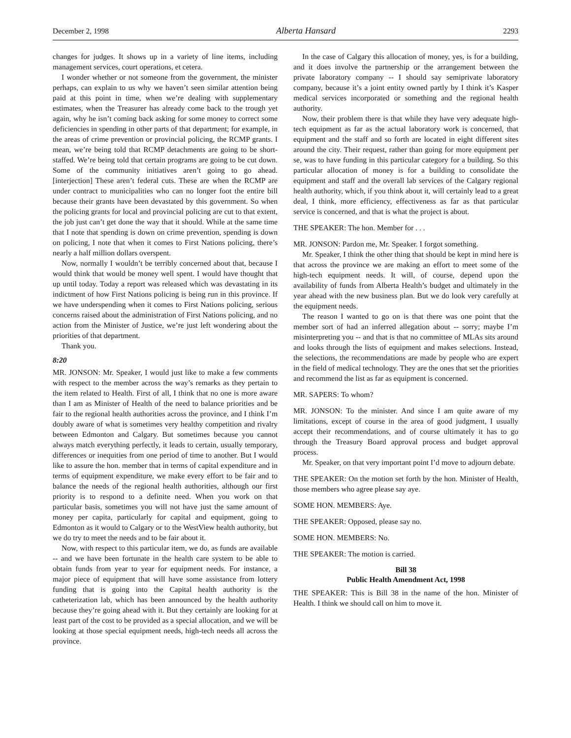December 2, 1998 Alberta Hansard 2293
changes for judges. It shows up in a variety of line items, including management services, court operations, et cetera.
I wonder whether or not someone from the government, the minister perhaps, can explain to us why we haven’t seen similar attention being paid at this point in time, when we’re dealing with supplementary estimates, when the Treasurer has already come back to the trough yet again, why he isn’t coming back asking for some money to correct some deficiencies in spending in other parts of that department; for example, in the areas of crime prevention or provincial policing, the RCMP grants. I mean, we’re being told that RCMP detachments are going to be short-staffed. We’re being told that certain programs are going to be cut down. Some of the community initiatives aren’t going to go ahead. [interjection] These aren’t federal cuts. These are when the RCMP are under contract to municipalities who can no longer foot the entire bill because their grants have been devastated by this government. So when the policing grants for local and provincial policing are cut to that extent, the job just can’t get done the way that it should. While at the same time that I note that spending is down on crime prevention, spending is down on policing, I note that when it comes to First Nations policing, there’s nearly a half million dollars overspent.
Now, normally I wouldn’t be terribly concerned about that, because I would think that would be money well spent. I would have thought that up until today. Today a report was released which was devastating in its indictment of how First Nations policing is being run in this province. If we have underspending when it comes to First Nations policing, serious concerns raised about the administration of First Nations policing, and no action from the Minister of Justice, we’re just left wondering about the priorities of that department.
Thank you.
8:20
MR. JONSON: Mr. Speaker, I would just like to make a few comments with respect to the member across the way’s remarks as they pertain to the item related to Health. First of all, I think that no one is more aware than I am as Minister of Health of the need to balance priorities and be fair to the regional health authorities across the province, and I think I’m doubly aware of what is sometimes very healthy competition and rivalry between Edmonton and Calgary. But sometimes because you cannot always match everything perfectly, it leads to certain, usually temporary, differences or inequities from one period of time to another. But I would like to assure the hon. member that in terms of capital expenditure and in terms of equipment expenditure, we make every effort to be fair and to balance the needs of the regional health authorities, although our first priority is to respond to a definite need. When you work on that particular basis, sometimes you will not have just the same amount of money per capita, particularly for capital and equipment, going to Edmonton as it would to Calgary or to the WestView health authority, but we do try to meet the needs and to be fair about it.
Now, with respect to this particular item, we do, as funds are available -- and we have been fortunate in the health care system to be able to obtain funds from year to year for equipment needs. For instance, a major piece of equipment that will have some assistance from lottery funding that is going into the Capital health authority is the catheterization lab, which has been announced by the health authority because they’re going ahead with it. But they certainly are looking for at least part of the cost to be provided as a special allocation, and we will be looking at those special equipment needs, high-tech needs all across the province.
In the case of Calgary this allocation of money, yes, is for a building, and it does involve the partnership or the arrangement between the private laboratory company -- I should say semiprivate laboratory company, because it’s a joint entity owned partly by I think it’s Kasper medical services incorporated or something and the regional health authority.
Now, their problem there is that while they have very adequate high-tech equipment as far as the actual laboratory work is concerned, that equipment and the staff and so forth are located in eight different sites around the city. Their request, rather than going for more equipment per se, was to have funding in this particular category for a building. So this particular allocation of money is for a building to consolidate the equipment and staff and the overall lab services of the Calgary regional health authority, which, if you think about it, will certainly lead to a great deal, I think, more efficiency, effectiveness as far as that particular service is concerned, and that is what the project is about.
THE SPEAKER: The hon. Member for . . .
MR. JONSON: Pardon me, Mr. Speaker. I forgot something.
Mr. Speaker, I think the other thing that should be kept in mind here is that across the province we are making an effort to meet some of the high-tech equipment needs. It will, of course, depend upon the availability of funds from Alberta Health’s budget and ultimately in the year ahead with the new business plan. But we do look very carefully at the equipment needs.
The reason I wanted to go on is that there was one point that the member sort of had an inferred allegation about -- sorry; maybe I’m misinterpreting you -- and that is that no committee of MLAs sits around and looks through the lists of equipment and makes selections. Instead, the selections, the recommendations are made by people who are expert in the field of medical technology. They are the ones that set the priorities and recommend the list as far as equipment is concerned.
MR. SAPERS: To whom?
MR. JONSON: To the minister. And since I am quite aware of my limitations, except of course in the area of good judgment, I usually accept their recommendations, and of course ultimately it has to go through the Treasury Board approval process and budget approval process.
Mr. Speaker, on that very important point I’d move to adjourn debate.
THE SPEAKER: On the motion set forth by the hon. Minister of Health, those members who agree please say aye.
SOME HON. MEMBERS: Aye.
THE SPEAKER: Opposed, please say no.
SOME HON. MEMBERS: No.
THE SPEAKER: The motion is carried.
Bill 38
Public Health Amendment Act, 1998
THE SPEAKER: This is Bill 38 in the name of the hon. Minister of Health. I think we should call on him to move it.